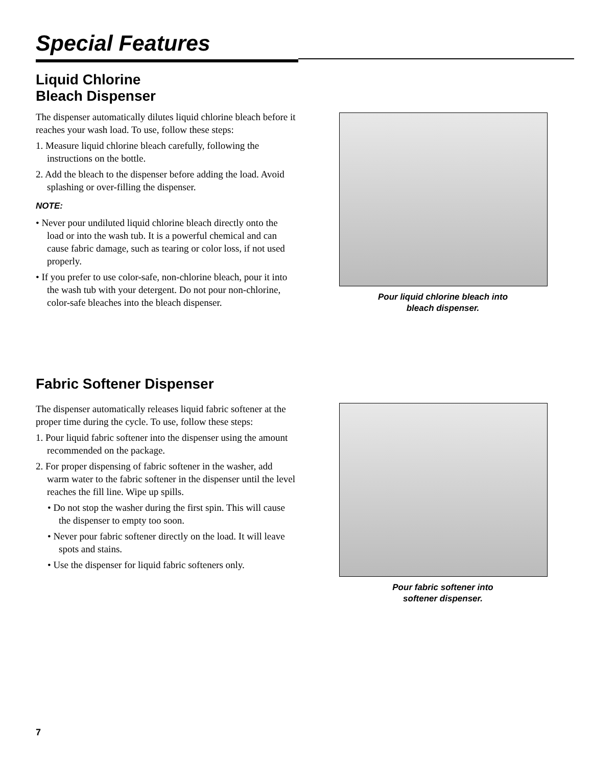Special Features
Liquid Chlorine
Bleach Dispenser
The dispenser automatically dilutes liquid chlorine bleach before it reaches your wash load. To use, follow these steps:
1. Measure liquid chlorine bleach carefully, following the instructions on the bottle.
2. Add the bleach to the dispenser before adding the load. Avoid splashing or over-filling the dispenser.
NOTE:
• Never pour undiluted liquid chlorine bleach directly onto the load or into the wash tub. It is a powerful chemical and can cause fabric damage, such as tearing or color loss, if not used properly.
• If you prefer to use color-safe, non-chlorine bleach, pour it into the wash tub with your detergent. Do not pour non-chlorine, color-safe bleaches into the bleach dispenser.
Pour liquid chlorine bleach into
bleach dispenser.
Fabric Softener Dispenser
The dispenser automatically releases liquid fabric softener at the proper time during the cycle. To use, follow these steps:
1. Pour liquid fabric softener into the dispenser using the amount recommended on the package.
2. For proper dispensing of fabric softener in the washer, add warm water to the fabric softener in the dispenser until the level reaches the fill line. Wipe up spills.
• Do not stop the washer during the first spin. This will cause the dispenser to empty too soon.
• Never pour fabric softener directly on the load. It will leave spots and stains.
• Use the dispenser for liquid fabric softeners only.
Pour fabric softener into
softener dispenser.
7